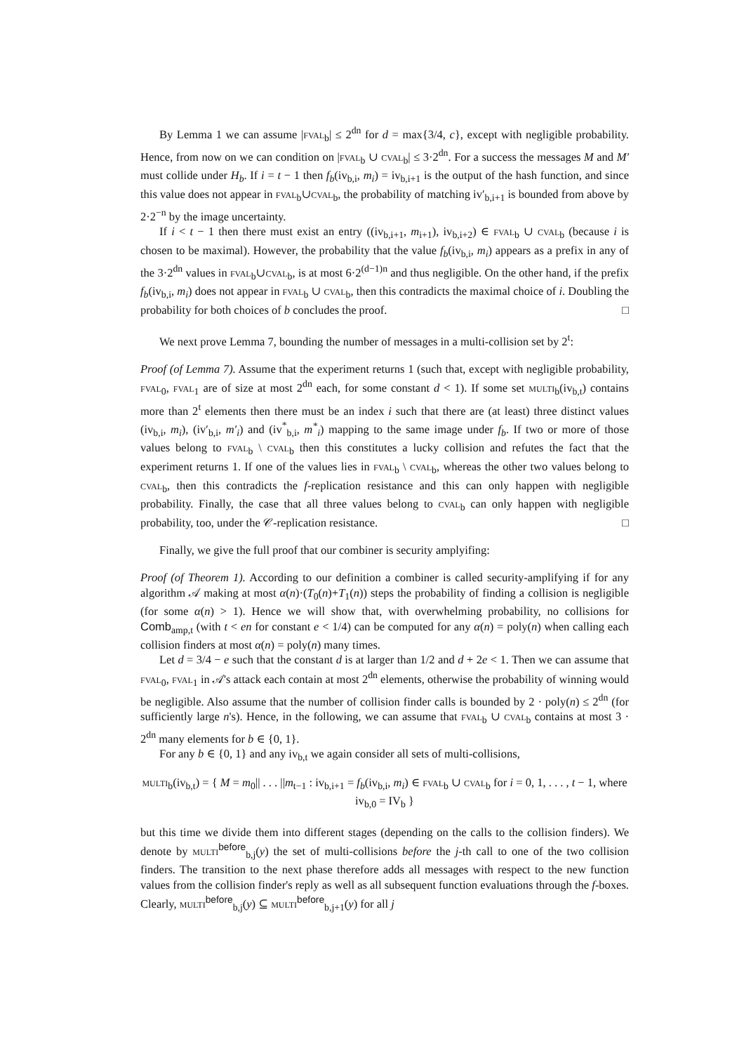By Lemma 1 we can assume |fval<sub>b</sub>| ≤ 2<sup>dn</sup> for d = max{3/4, c}, except with negligible probability. Hence, from now on we can condition on |fval<sub>b</sub> ∪ cval<sub>b</sub>| ≤ 3·2<sup>dn</sup>. For a success the messages M and M′ must collide under H<sub>b</sub>. If i = t − 1 then f<sub>b</sub>(iv<sub>b,i</sub>, m<sub>i</sub>) = iv<sub>b,i+1</sub> is the output of the hash function, and since this value does not appear in fval<sub>b</sub>∪cval<sub>b</sub>, the probability of matching iv′<sub>b,i+1</sub> is bounded from above by 2·2<sup>−n</sup> by the image uncertainty.
If i < t − 1 then there must exist an entry ((iv<sub>b,i+1</sub>, m<sub>i+1</sub>), iv<sub>b,i+2</sub>) ∈ fval<sub>b</sub> ∪ cval<sub>b</sub> (because i is chosen to be maximal). However, the probability that the value f<sub>b</sub>(iv<sub>b,i</sub>, m<sub>i</sub>) appears as a prefix in any of the 3·2<sup>dn</sup> values in fval<sub>b</sub>∪cval<sub>b</sub>, is at most 6·2<sup>(d−1)n</sup> and thus negligible. On the other hand, if the prefix f<sub>b</sub>(iv<sub>b,i</sub>, m<sub>i</sub>) does not appear in fval<sub>b</sub> ∪ cval<sub>b</sub>, then this contradicts the maximal choice of i. Doubling the probability for both choices of b concludes the proof. □
We next prove Lemma 7, bounding the number of messages in a multi-collision set by 2<sup>t</sup>:
Proof (of Lemma 7). Assume that the experiment returns 1 (such that, except with negligible probability, fval<sub>0</sub>, fval<sub>1</sub> are of size at most 2<sup>dn</sup> each, for some constant d < 1). If some set multi<sub>b</sub>(iv<sub>b,t</sub>) contains more than 2<sup>t</sup> elements then there must be an index i such that there are (at least) three distinct values (iv<sub>b,i</sub>, m<sub>i</sub>), (iv′<sub>b,i</sub>, m′<sub>i</sub>) and (iv<sup>*</sup><sub>b,i</sub>, m<sup>*</sup><sub>i</sub>) mapping to the same image under f<sub>b</sub>. If two or more of those values belong to fval<sub>b</sub> \ cval<sub>b</sub> then this constitutes a lucky collision and refutes the fact that the experiment returns 1. If one of the values lies in fval<sub>b</sub> \ cval<sub>b</sub>, whereas the other two values belong to cval<sub>b</sub>, then this contradicts the f-replication resistance and this can only happen with negligible probability. Finally, the case that all three values belong to cval<sub>b</sub> can only happen with negligible probability, too, under the 𝒞-replication resistance. □
Finally, we give the full proof that our combiner is security amplyifing:
Proof (of Theorem 1). According to our definition a combiner is called security-amplifying if for any algorithm 𝒜 making at most α(n)·(T<sub>0</sub>(n)+T<sub>1</sub>(n)) steps the probability of finding a collision is negligible (for some α(n) > 1). Hence we will show that, with overwhelming probability, no collisions for Comb<sub>amp,t</sub> (with t < en for constant e < 1/4) can be computed for any α(n) = poly(n) when calling each collision finders at most α(n) = poly(n) many times.
Let d = 3/4 − e such that the constant d is at larger than 1/2 and d + 2e < 1. Then we can assume that fval<sub>0</sub>, fval<sub>1</sub> in 𝒜's attack each contain at most 2<sup>dn</sup> elements, otherwise the probability of winning would be negligible. Also assume that the number of collision finder calls is bounded by 2 · poly(n) ≤ 2<sup>dn</sup> (for sufficiently large n's). Hence, in the following, we can assume that fval<sub>b</sub> ∪ cval<sub>b</sub> contains at most 3 · 2<sup>dn</sup> many elements for b ∈ {0, 1}.
For any b ∈ {0, 1} and any iv<sub>b,t</sub> we again consider all sets of multi-collisions,
multi<sub>b</sub>(iv<sub>b,t</sub>) = { M = m<sub>0</sub>|| . . . ||m<sub>t−1</sub> : iv<sub>b,i+1</sub> = f<sub>b</sub>(iv<sub>b,i</sub>, m<sub>i</sub>) ∈ fval<sub>b</sub> ∪ cval<sub>b</sub> for i = 0, 1, . . . , t − 1, where iv<sub>b,0</sub> = IV<sub>b</sub> }
but this time we divide them into different stages (depending on the calls to the collision finders). We denote by multi<sup>before</sup><sub>b,j</sub>(y) the set of multi-collisions before the j-th call to one of the two collision finders. The transition to the next phase therefore adds all messages with respect to the new function values from the collision finder's reply as well as all subsequent function evaluations through the f-boxes. Clearly, multi<sup>before</sup><sub>b,j</sub>(y) ⊆ multi<sup>before</sup><sub>b,j+1</sub>(y) for all j